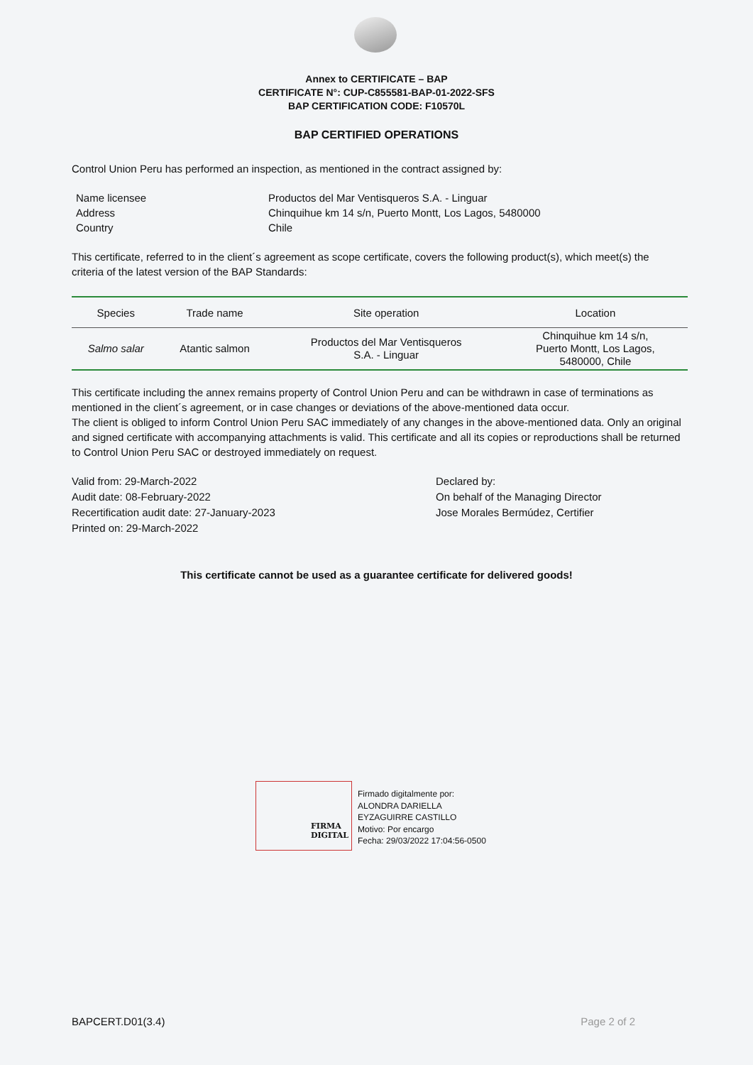Annex to CERTIFICATE – BAP
CERTIFICATE N°: CUP-C855581-BAP-01-2022-SFS
BAP CERTIFICATION CODE: F10570L
BAP CERTIFIED OPERATIONS
Control Union Peru has performed an inspection, as mentioned in the contract assigned by:
| Name licensee | Productos del Mar Ventisqueros S.A. - Linguar |
| Address | Chinquihue km 14 s/n, Puerto Montt, Los Lagos, 5480000 |
| Country | Chile |
This certificate, referred to in the client´s agreement as scope certificate, covers the following product(s), which meet(s) the criteria of the latest version of the BAP Standards:
| Species | Trade name | Site operation | Location |
| --- | --- | --- | --- |
| Salmo salar | Atantic salmon | Productos del Mar Ventisqueros S.A. - Linguar | Chinquihue km 14 s/n, Puerto Montt, Los Lagos, 5480000, Chile |
This certificate including the annex remains property of Control Union Peru and can be withdrawn in case of terminations as mentioned in the client´s agreement, or in case changes or deviations of the above-mentioned data occur.
The client is obliged to inform Control Union Peru SAC immediately of any changes in the above-mentioned data. Only an original and signed certificate with accompanying attachments is valid. This certificate and all its copies or reproductions shall be returned to Control Union Peru SAC or destroyed immediately on request.
Valid from: 29-March-2022
Audit date: 08-February-2022
Recertification audit date: 27-January-2023
Printed on: 29-March-2022
Declared by:
On behalf of the Managing Director
Jose Morales Bermúdez, Certifier
This certificate cannot be used as a guarantee certificate for delivered goods!
FIRMA
DIGITAL
Firmado digitalmente por:
ALONDRA DARIELLA
EYZAGUIRRE CASTILLO
Motivo: Por encargo
Fecha: 29/03/2022 17:04:56-0500
BAPCERT.D01(3.4) Page 2 of 2